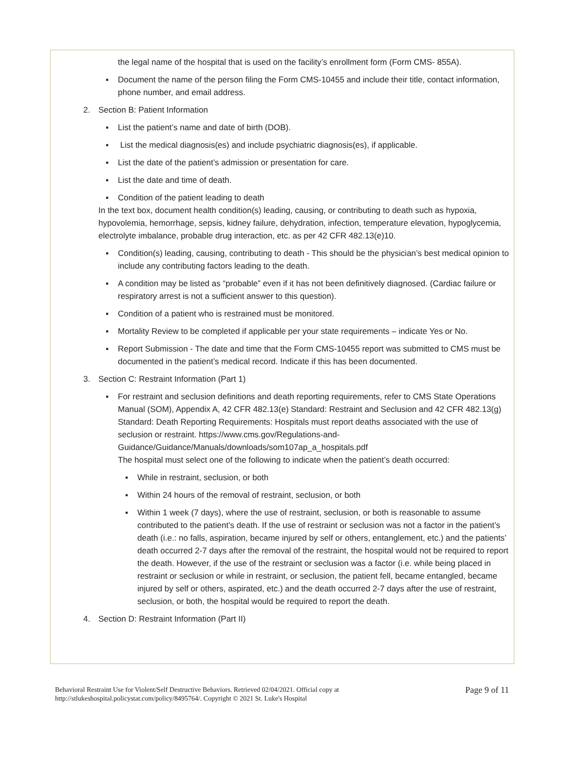the legal name of the hospital that is used on the facility’s enrollment form (Form CMS- 855A).
▪ Document the name of the person filing the Form CMS-10455 and include their title, contact information, phone number, and email address.
2. Section B: Patient Information
▪ List the patient’s name and date of birth (DOB).
▪ List the medical diagnosis(es) and include psychiatric diagnosis(es), if applicable.
▪ List the date of the patient’s admission or presentation for care.
▪ List the date and time of death.
▪ Condition of the patient leading to death
In the text box, document health condition(s) leading, causing, or contributing to death such as hypoxia, hypovolemia, hemorrhage, sepsis, kidney failure, dehydration, infection, temperature elevation, hypoglycemia, electrolyte imbalance, probable drug interaction, etc. as per 42 CFR 482.13(e)10.
▪ Condition(s) leading, causing, contributing to death - This should be the physician’s best medical opinion to include any contributing factors leading to the death.
▪ A condition may be listed as “probable” even if it has not been definitively diagnosed. (Cardiac failure or respiratory arrest is not a sufficient answer to this question).
▪ Condition of a patient who is restrained must be monitored.
▪ Mortality Review to be completed if applicable per your state requirements – indicate Yes or No.
▪ Report Submission - The date and time that the Form CMS-10455 report was submitted to CMS must be documented in the patient’s medical record. Indicate if this has been documented.
3. Section C: Restraint Information (Part 1)
▪ For restraint and seclusion definitions and death reporting requirements, refer to CMS State Operations Manual (SOM), Appendix A, 42 CFR 482.13(e) Standard: Restraint and Seclusion and 42 CFR 482.13(g) Standard: Death Reporting Requirements: Hospitals must report deaths associated with the use of seclusion or restraint. https://www.cms.gov/Regulations-and-Guidance/Guidance/Manuals/downloads/som107ap_a_hospitals.pdf
The hospital must select one of the following to indicate when the patient’s death occurred:
▪ While in restraint, seclusion, or both
▪ Within 24 hours of the removal of restraint, seclusion, or both
▪ Within 1 week (7 days), where the use of restraint, seclusion, or both is reasonable to assume contributed to the patient’s death. If the use of restraint or seclusion was not a factor in the patient’s death (i.e.: no falls, aspiration, became injured by self or others, entanglement, etc.) and the patients’ death occurred 2-7 days after the removal of the restraint, the hospital would not be required to report the death. However, if the use of the restraint or seclusion was a factor (i.e. while being placed in restraint or seclusion or while in restraint, or seclusion, the patient fell, became entangled, became injured by self or others, aspirated, etc.) and the death occurred 2-7 days after the use of restraint, seclusion, or both, the hospital would be required to report the death.
4. Section D: Restraint Information (Part II)
Behavioral Restraint Use for Violent/Self Destructive Behaviors. Retrieved 02/04/2021. Official copy at
http://stlukeshospital.policystat.com/policy/8495764/. Copyright © 2021 St. Luke's Hospital
Page 9 of 11